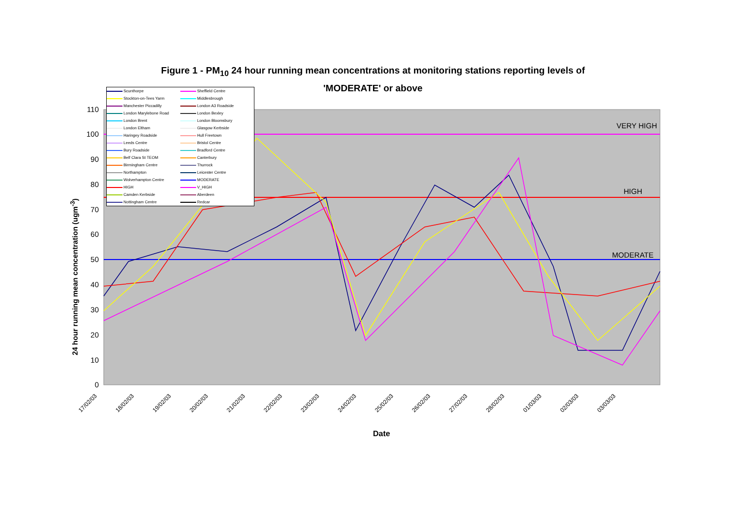Figure 1 - PM<sub>10</sub> 24 hour running mean concentrations at monitoring stations reporting levels of
'MODERATE' or above
Scunthorpe Sheffield Centre Stockton-on-Tees Yarm Middlesbrough Manchester Piccadilly London A3 Roadside London Marylebone Road London Bexley London Brent London Bloomsbury London Eltham Glasgow Kerbside Haringey Roadside Hull Freetown Leeds Centre Bristol Centre Bury Roadside Bradford Centre Belf Clara St TEOM Canterbury Birmingham Centre Thurrock Northampton Leicester Centre Wolverhampton Centre MODERATE HIGH V_HIGH Camden Kerbside Aberdeen Nottingham Centre Redcar
0
10
20
30
40
50
60
70
80
90
100
110
VERY HIGH
HIGH
MODERATE
24 hour running mean concentration (ugm<sup>-3</sup>)
17/02/03 18/02/03 19/02/03 20/02/03 21/02/03 22/02/03 23/02/03 24/02/03 25/02/03 26/02/03 27/02/03 28/02/03 01/03/03 02/03/03 03/03/03
Date